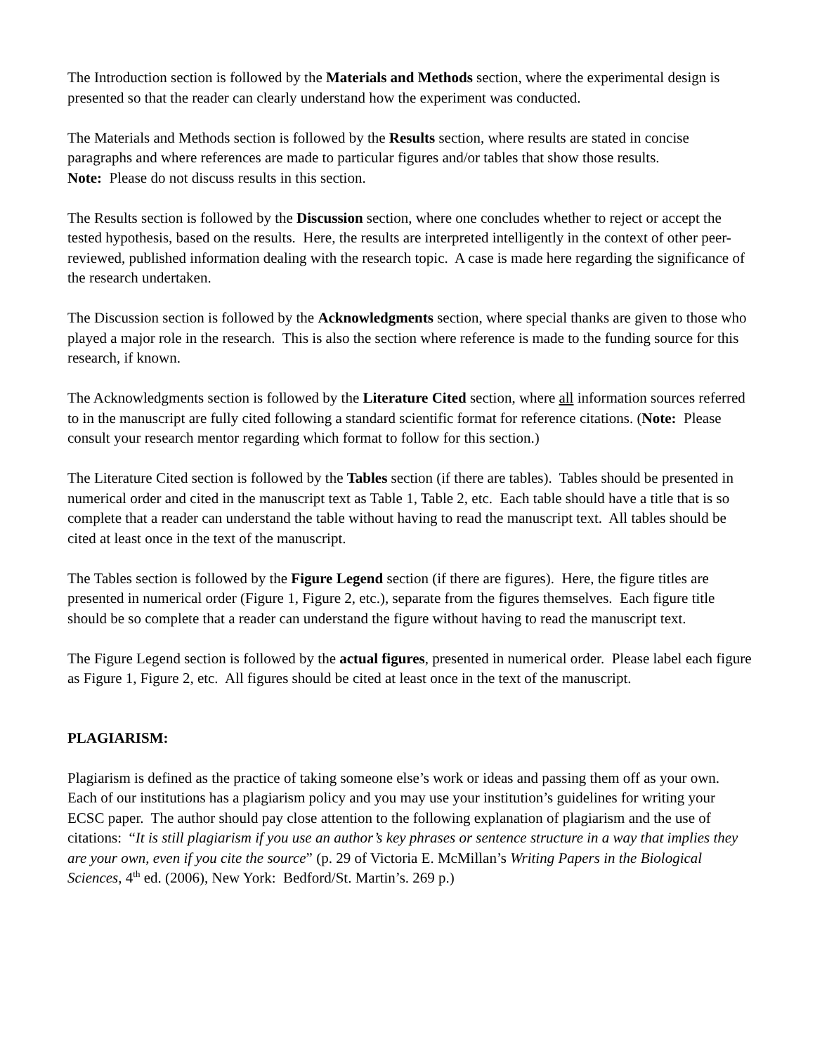The Introduction section is followed by the Materials and Methods section, where the experimental design is presented so that the reader can clearly understand how the experiment was conducted.
The Materials and Methods section is followed by the Results section, where results are stated in concise paragraphs and where references are made to particular figures and/or tables that show those results.
Note: Please do not discuss results in this section.
The Results section is followed by the Discussion section, where one concludes whether to reject or accept the tested hypothesis, based on the results. Here, the results are interpreted intelligently in the context of other peer-reviewed, published information dealing with the research topic. A case is made here regarding the significance of the research undertaken.
The Discussion section is followed by the Acknowledgments section, where special thanks are given to those who played a major role in the research. This is also the section where reference is made to the funding source for this research, if known.
The Acknowledgments section is followed by the Literature Cited section, where all information sources referred to in the manuscript are fully cited following a standard scientific format for reference citations. (Note: Please consult your research mentor regarding which format to follow for this section.)
The Literature Cited section is followed by the Tables section (if there are tables). Tables should be presented in numerical order and cited in the manuscript text as Table 1, Table 2, etc. Each table should have a title that is so complete that a reader can understand the table without having to read the manuscript text. All tables should be cited at least once in the text of the manuscript.
The Tables section is followed by the Figure Legend section (if there are figures). Here, the figure titles are presented in numerical order (Figure 1, Figure 2, etc.), separate from the figures themselves. Each figure title should be so complete that a reader can understand the figure without having to read the manuscript text.
The Figure Legend section is followed by the actual figures, presented in numerical order. Please label each figure as Figure 1, Figure 2, etc. All figures should be cited at least once in the text of the manuscript.
PLAGIARISM:
Plagiarism is defined as the practice of taking someone else’s work or ideas and passing them off as your own. Each of our institutions has a plagiarism policy and you may use your institution’s guidelines for writing your ECSC paper. The author should pay close attention to the following explanation of plagiarism and the use of citations: “It is still plagiarism if you use an author’s key phrases or sentence structure in a way that implies they are your own, even if you cite the source” (p. 29 of Victoria E. McMillan’s Writing Papers in the Biological Sciences, 4<sup>th</sup> ed. (2006), New York: Bedford/St. Martin’s. 269 p.)